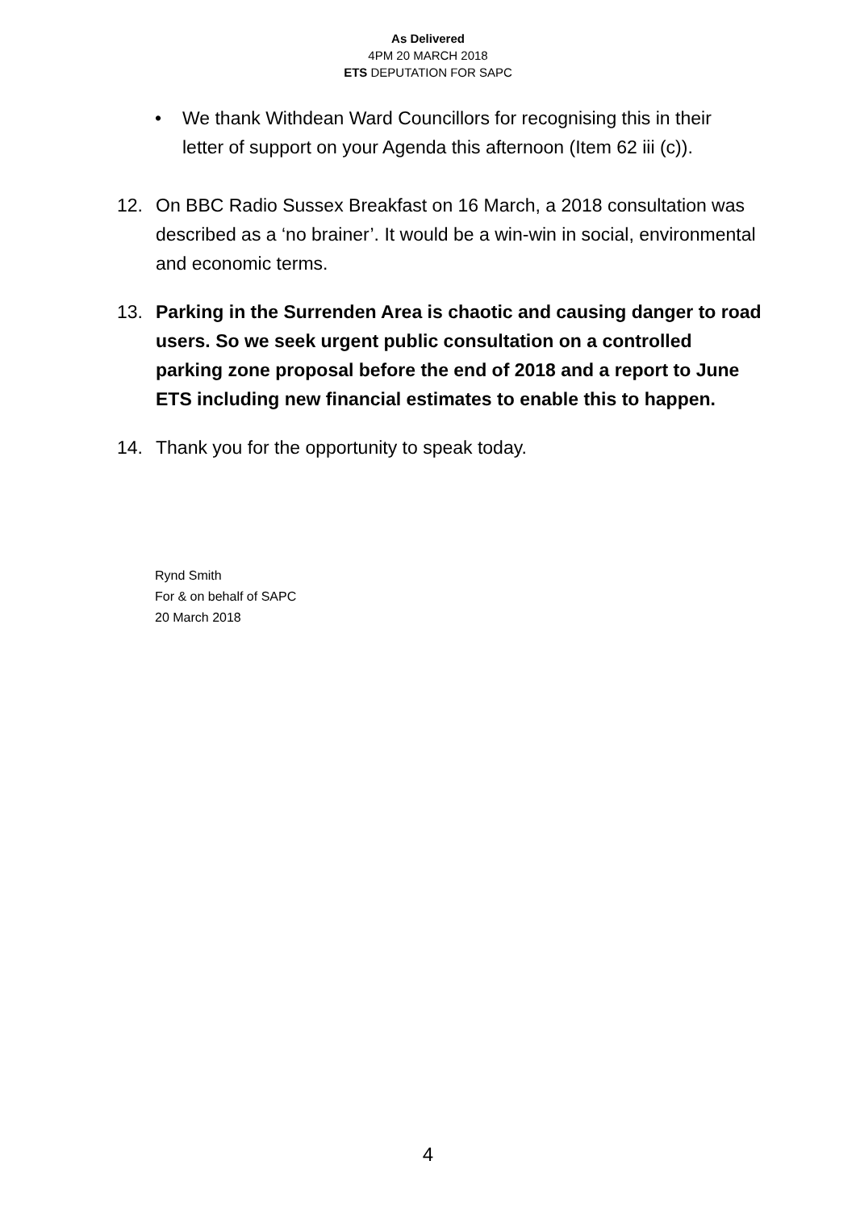As Delivered
4PM 20 MARCH 2018
ETS DEPUTATION FOR SAPC
• We thank Withdean Ward Councillors for recognising this in their letter of support on your Agenda this afternoon (Item 62 iii (c)).
12. On BBC Radio Sussex Breakfast on 16 March, a 2018 consultation was described as a ‘no brainer’. It would be a win-win in social, environmental and economic terms.
13. Parking in the Surrenden Area is chaotic and causing danger to road users. So we seek urgent public consultation on a controlled parking zone proposal before the end of 2018 and a report to June ETS including new financial estimates to enable this to happen.
14. Thank you for the opportunity to speak today.
Rynd Smith
For & on behalf of SAPC
20 March 2018
4